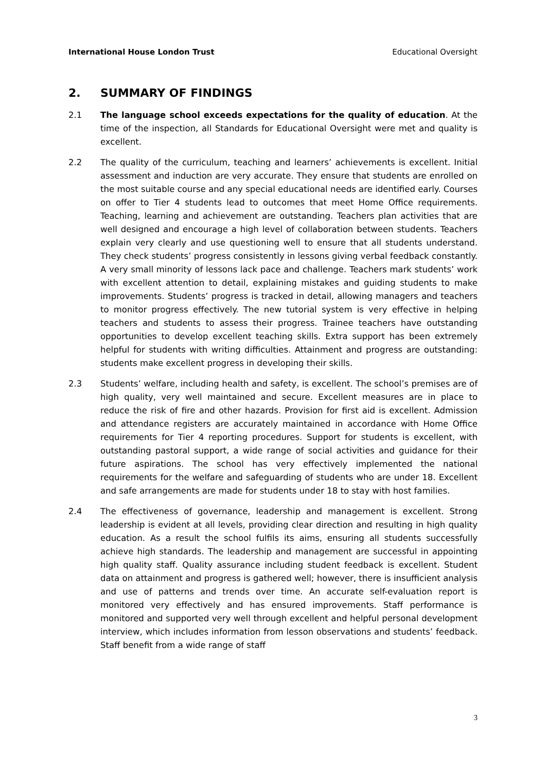International House London Trust Educational Oversight
2. SUMMARY OF FINDINGS
2.1 The language school exceeds expectations for the quality of education. At the time of the inspection, all Standards for Educational Oversight were met and quality is excellent.
2.2 The quality of the curriculum, teaching and learners’ achievements is excellent. Initial assessment and induction are very accurate. They ensure that students are enrolled on the most suitable course and any special educational needs are identified early. Courses on offer to Tier 4 students lead to outcomes that meet Home Office requirements. Teaching, learning and achievement are outstanding. Teachers plan activities that are well designed and encourage a high level of collaboration between students. Teachers explain very clearly and use questioning well to ensure that all students understand. They check students’ progress consistently in lessons giving verbal feedback constantly. A very small minority of lessons lack pace and challenge. Teachers mark students’ work with excellent attention to detail, explaining mistakes and guiding students to make improvements. Students’ progress is tracked in detail, allowing managers and teachers to monitor progress effectively. The new tutorial system is very effective in helping teachers and students to assess their progress. Trainee teachers have outstanding opportunities to develop excellent teaching skills. Extra support has been extremely helpful for students with writing difficulties. Attainment and progress are outstanding: students make excellent progress in developing their skills.
2.3 Students’ welfare, including health and safety, is excellent. The school’s premises are of high quality, very well maintained and secure. Excellent measures are in place to reduce the risk of fire and other hazards. Provision for first aid is excellent. Admission and attendance registers are accurately maintained in accordance with Home Office requirements for Tier 4 reporting procedures. Support for students is excellent, with outstanding pastoral support, a wide range of social activities and guidance for their future aspirations. The school has very effectively implemented the national requirements for the welfare and safeguarding of students who are under 18. Excellent and safe arrangements are made for students under 18 to stay with host families.
2.4 The effectiveness of governance, leadership and management is excellent. Strong leadership is evident at all levels, providing clear direction and resulting in high quality education. As a result the school fulfils its aims, ensuring all students successfully achieve high standards. The leadership and management are successful in appointing high quality staff. Quality assurance including student feedback is excellent. Student data on attainment and progress is gathered well; however, there is insufficient analysis and use of patterns and trends over time. An accurate self-evaluation report is monitored very effectively and has ensured improvements. Staff performance is monitored and supported very well through excellent and helpful personal development interview, which includes information from lesson observations and students’ feedback. Staff benefit from a wide range of staff
3